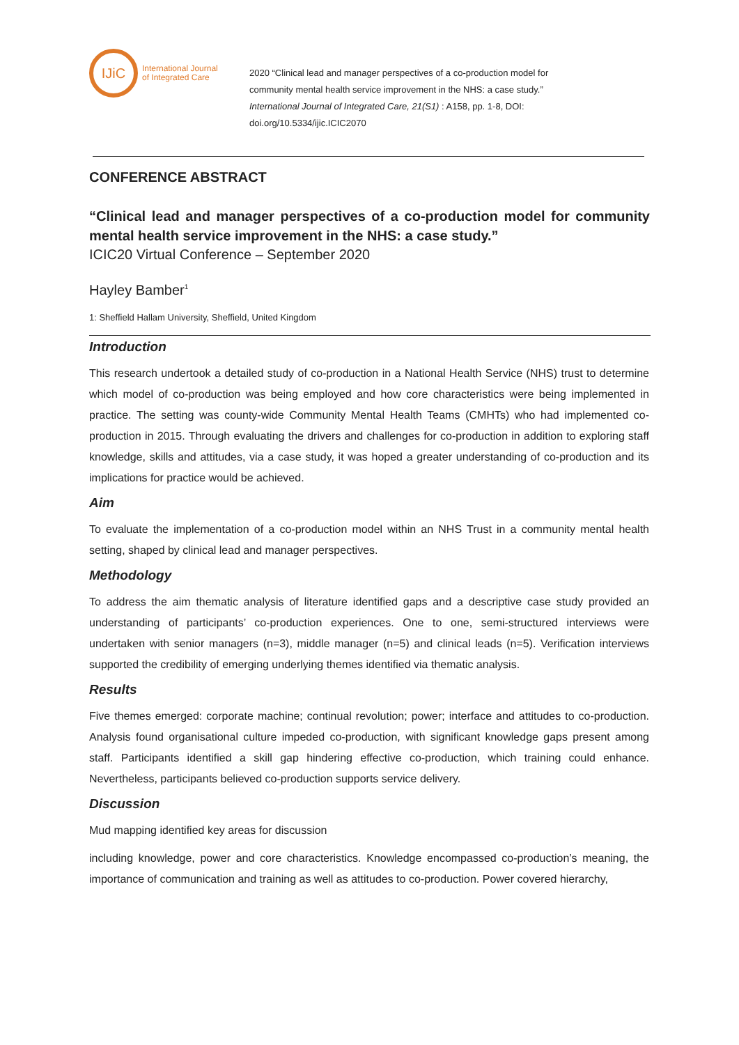IJiC
International Journal
of Integrated Care
2020 “Clinical lead and manager perspectives of a co-production model for
community mental health service improvement in the NHS: a case study.”
International Journal of Integrated Care, 21(S1) : A158, pp. 1-8, DOI:
doi.org/10.5334/ijic.ICIC2070
CONFERENCE ABSTRACT
“Clinical lead and manager perspectives of a co-production model for community mental health service improvement in the NHS: a case study.”
ICIC20 Virtual Conference – September 2020
Hayley Bamber<sup>1</sup>
1: Sheffield Hallam University, Sheffield, United Kingdom
Introduction
This research undertook a detailed study of co-production in a National Health Service (NHS) trust to determine which model of co-production was being employed and how core characteristics were being implemented in practice. The setting was county-wide Community Mental Health Teams (CMHTs) who had implemented co-production in 2015. Through evaluating the drivers and challenges for co-production in addition to exploring staff knowledge, skills and attitudes, via a case study, it was hoped a greater understanding of co-production and its implications for practice would be achieved.
Aim
To evaluate the implementation of a co-production model within an NHS Trust in a community mental health setting, shaped by clinical lead and manager perspectives.
Methodology
To address the aim thematic analysis of literature identified gaps and a descriptive case study provided an understanding of participants’ co-production experiences. One to one, semi-structured interviews were undertaken with senior managers (n=3), middle manager (n=5) and clinical leads (n=5). Verification interviews supported the credibility of emerging underlying themes identified via thematic analysis.
Results
Five themes emerged: corporate machine; continual revolution; power; interface and attitudes to co-production. Analysis found organisational culture impeded co-production, with significant knowledge gaps present among staff. Participants identified a skill gap hindering effective co-production, which training could enhance. Nevertheless, participants believed co-production supports service delivery.
Discussion
Mud mapping identified key areas for discussion
including knowledge, power and core characteristics. Knowledge encompassed co-production’s meaning, the importance of communication and training as well as attitudes to co-production. Power covered hierarchy,